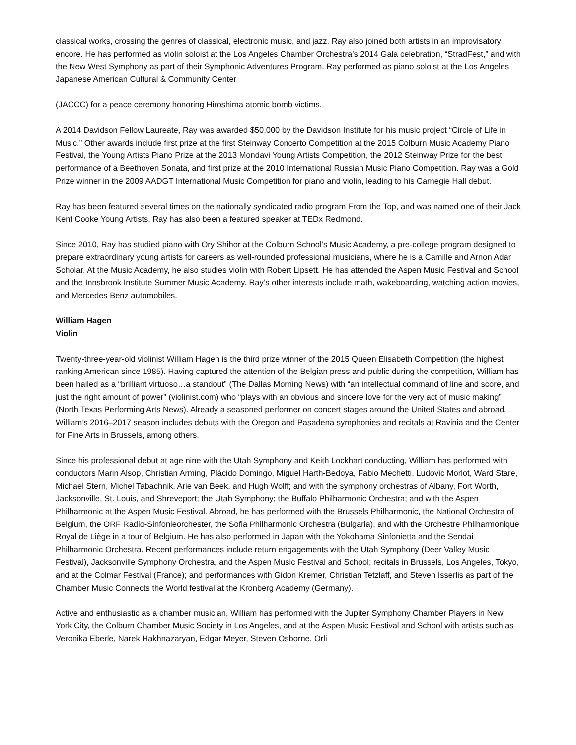classical works, crossing the genres of classical, electronic music, and jazz. Ray also joined both artists in an improvisatory encore. He has performed as violin soloist at the Los Angeles Chamber Orchestra’s 2014 Gala celebration, “StradFest,” and with the New West Symphony as part of their Symphonic Adventures Program. Ray performed as piano soloist at the Los Angeles Japanese American Cultural & Community Center
(JACCC) for a peace ceremony honoring Hiroshima atomic bomb victims.
A 2014 Davidson Fellow Laureate, Ray was awarded $50,000 by the Davidson Institute for his music project “Circle of Life in Music.” Other awards include first prize at the first Steinway Concerto Competition at the 2015 Colburn Music Academy Piano Festival, the Young Artists Piano Prize at the 2013 Mondavi Young Artists Competition, the 2012 Steinway Prize for the best performance of a Beethoven Sonata, and first prize at the 2010 International Russian Music Piano Competition. Ray was a Gold Prize winner in the 2009 AADGT International Music Competition for piano and violin, leading to his Carnegie Hall debut.
Ray has been featured several times on the nationally syndicated radio program From the Top, and was named one of their Jack Kent Cooke Young Artists. Ray has also been a featured speaker at TEDx Redmond.
Since 2010, Ray has studied piano with Ory Shihor at the Colburn School’s Music Academy, a pre-college program designed to prepare extraordinary young artists for careers as well-rounded professional musicians, where he is a Camille and Arnon Adar Scholar. At the Music Academy, he also studies violin with Robert Lipsett. He has attended the Aspen Music Festival and School and the Innsbrook Institute Summer Music Academy. Ray’s other interests include math, wakeboarding, watching action movies, and Mercedes Benz automobiles.
William Hagen
Violin
Twenty-three-year-old violinist William Hagen is the third prize winner of the 2015 Queen Elisabeth Competition (the highest ranking American since 1985). Having captured the attention of the Belgian press and public during the competition, William has been hailed as a “brilliant virtuoso…a standout” (The Dallas Morning News) with “an intellectual command of line and score, and just the right amount of power” (violinist.com) who “plays with an obvious and sincere love for the very act of music making” (North Texas Performing Arts News). Already a seasoned performer on concert stages around the United States and abroad, William’s 2016–2017 season includes debuts with the Oregon and Pasadena symphonies and recitals at Ravinia and the Center for Fine Arts in Brussels, among others.
Since his professional debut at age nine with the Utah Symphony and Keith Lockhart conducting, William has performed with conductors Marin Alsop, Christian Arming, Plácido Domingo, Miguel Harth-Bedoya, Fabio Mechetti, Ludovic Morlot, Ward Stare, Michael Stern, Michel Tabachnik, Arie van Beek, and Hugh Wolff; and with the symphony orchestras of Albany, Fort Worth, Jacksonville, St. Louis, and Shreveport; the Utah Symphony; the Buffalo Philharmonic Orchestra; and with the Aspen Philharmonic at the Aspen Music Festival. Abroad, he has performed with the Brussels Philharmonic, the National Orchestra of Belgium, the ORF Radio-Sinfonieorchester, the Sofia Philharmonic Orchestra (Bulgaria), and with the Orchestre Philharmonique Royal de Liège in a tour of Belgium. He has also performed in Japan with the Yokohama Sinfonietta and the Sendai Philharmonic Orchestra. Recent performances include return engagements with the Utah Symphony (Deer Valley Music Festival), Jacksonville Symphony Orchestra, and the Aspen Music Festival and School; recitals in Brussels, Los Angeles, Tokyo, and at the Colmar Festival (France); and performances with Gidon Kremer, Christian Tetzlaff, and Steven Isserlis as part of the Chamber Music Connects the World festival at the Kronberg Academy (Germany).
Active and enthusiastic as a chamber musician, William has performed with the Jupiter Symphony Chamber Players in New York City, the Colburn Chamber Music Society in Los Angeles, and at the Aspen Music Festival and School with artists such as Veronika Eberle, Narek Hakhnazaryan, Edgar Meyer, Steven Osborne, Orli